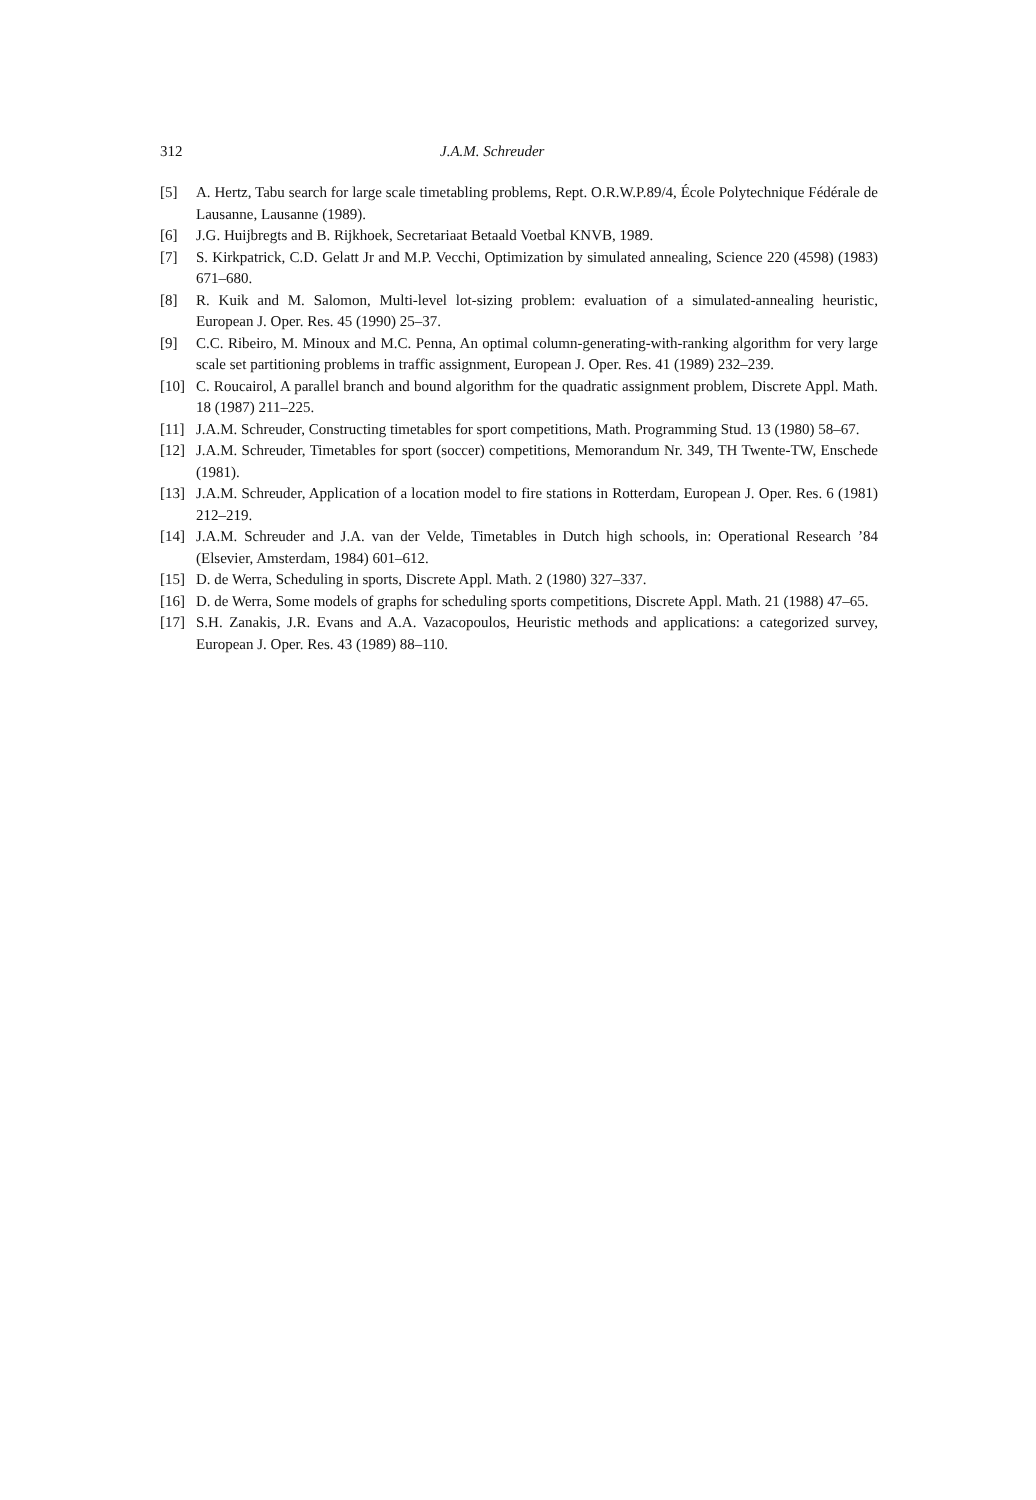312 J.A.M. Schreuder
[5] A. Hertz, Tabu search for large scale timetabling problems, Rept. O.R.W.P.89/4, École Polytechnique Fédérale de Lausanne, Lausanne (1989).
[6] J.G. Huijbregts and B. Rijkhoek, Secretariaat Betaald Voetbal KNVB, 1989.
[7] S. Kirkpatrick, C.D. Gelatt Jr and M.P. Vecchi, Optimization by simulated annealing, Science 220 (4598) (1983) 671–680.
[8] R. Kuik and M. Salomon, Multi-level lot-sizing problem: evaluation of a simulated-annealing heuristic, European J. Oper. Res. 45 (1990) 25–37.
[9] C.C. Ribeiro, M. Minoux and M.C. Penna, An optimal column-generating-with-ranking algorithm for very large scale set partitioning problems in traffic assignment, European J. Oper. Res. 41 (1989) 232–239.
[10] C. Roucairol, A parallel branch and bound algorithm for the quadratic assignment problem, Discrete Appl. Math. 18 (1987) 211–225.
[11] J.A.M. Schreuder, Constructing timetables for sport competitions, Math. Programming Stud. 13 (1980) 58–67.
[12] J.A.M. Schreuder, Timetables for sport (soccer) competitions, Memorandum Nr. 349, TH Twente-TW, Enschede (1981).
[13] J.A.M. Schreuder, Application of a location model to fire stations in Rotterdam, European J. Oper. Res. 6 (1981) 212–219.
[14] J.A.M. Schreuder and J.A. van der Velde, Timetables in Dutch high schools, in: Operational Research ’84 (Elsevier, Amsterdam, 1984) 601–612.
[15] D. de Werra, Scheduling in sports, Discrete Appl. Math. 2 (1980) 327–337.
[16] D. de Werra, Some models of graphs for scheduling sports competitions, Discrete Appl. Math. 21 (1988) 47–65.
[17] S.H. Zanakis, J.R. Evans and A.A. Vazacopoulos, Heuristic methods and applications: a categorized survey, European J. Oper. Res. 43 (1989) 88–110.